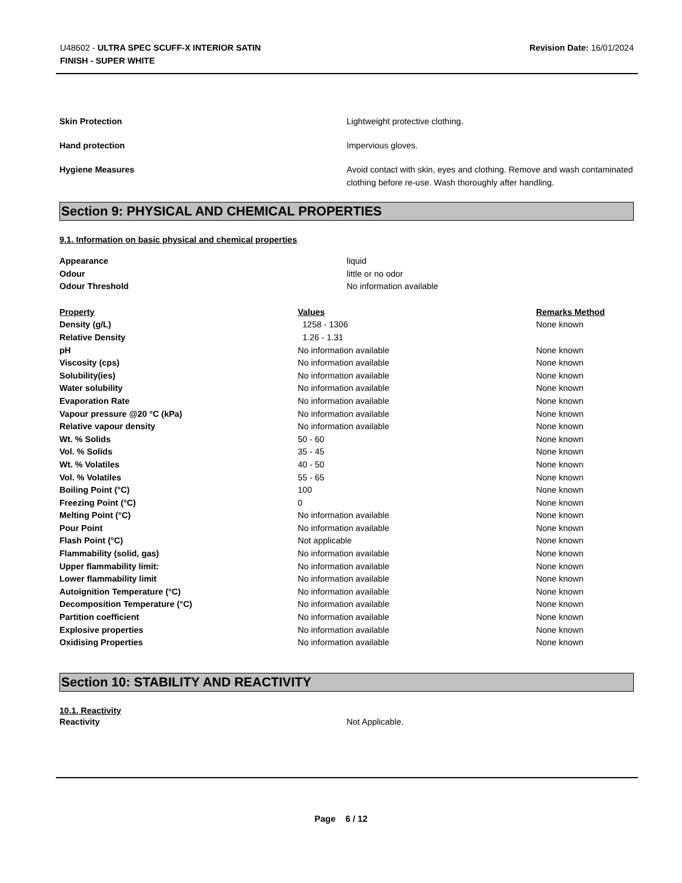U48602 - ULTRA SPEC SCUFF-X INTERIOR SATIN
FINISH - SUPER WHITE
Revision Date: 16/01/2024
Skin Protection Lightweight protective clothing.
Hand protection Impervious gloves.
Hygiene Measures Avoid contact with skin, eyes and clothing. Remove and wash contaminated clothing before re-use. Wash thoroughly after handling.
Section 9: PHYSICAL AND CHEMICAL PROPERTIES
9.1. Information on basic physical and chemical properties
| Appearance | liquid |
| Odour | little or no odor |
| Odour Threshold | No information available |
| Property | Values | Remarks Method |
| --- | --- | --- |
| Density (g/L) | 1258 - 1306 | None known |
| Relative Density | 1.26 - 1.31 | |
| pH | No information available | None known |
| Viscosity (cps) | No information available | None known |
| Solubility(ies) | No information available | None known |
| Water solubility | No information available | None known |
| Evaporation Rate | No information available | None known |
| Vapour pressure @20 °C (kPa) | No information available | None known |
| Relative vapour density | No information available | None known |
| Wt. % Solids | 50 - 60 | None known |
| Vol. % Solids | 35 - 45 | None known |
| Wt. % Volatiles | 40 - 50 | None known |
| Vol. % Volatiles | 55 - 65 | None known |
| Boiling Point (°C) | 100 | None known |
| Freezing Point (°C) | 0 | None known |
| Melting Point (°C) | No information available | None known |
| Pour Point | No information available | None known |
| Flash Point (°C) | Not applicable | None known |
| Flammability (solid, gas) | No information available | None known |
| Upper flammability limit: | No information available | None known |
| Lower flammability limit | No information available | None known |
| Autoignition Temperature (°C) | No information available | None known |
| Decomposition Temperature (°C) | No information available | None known |
| Partition coefficient | No information available | None known |
| Explosive properties | No information available | None known |
| Oxidising Properties | No information available | None known |
Section 10: STABILITY AND REACTIVITY
10.1. Reactivity
Reactivity Not Applicable.
Page 6 / 12